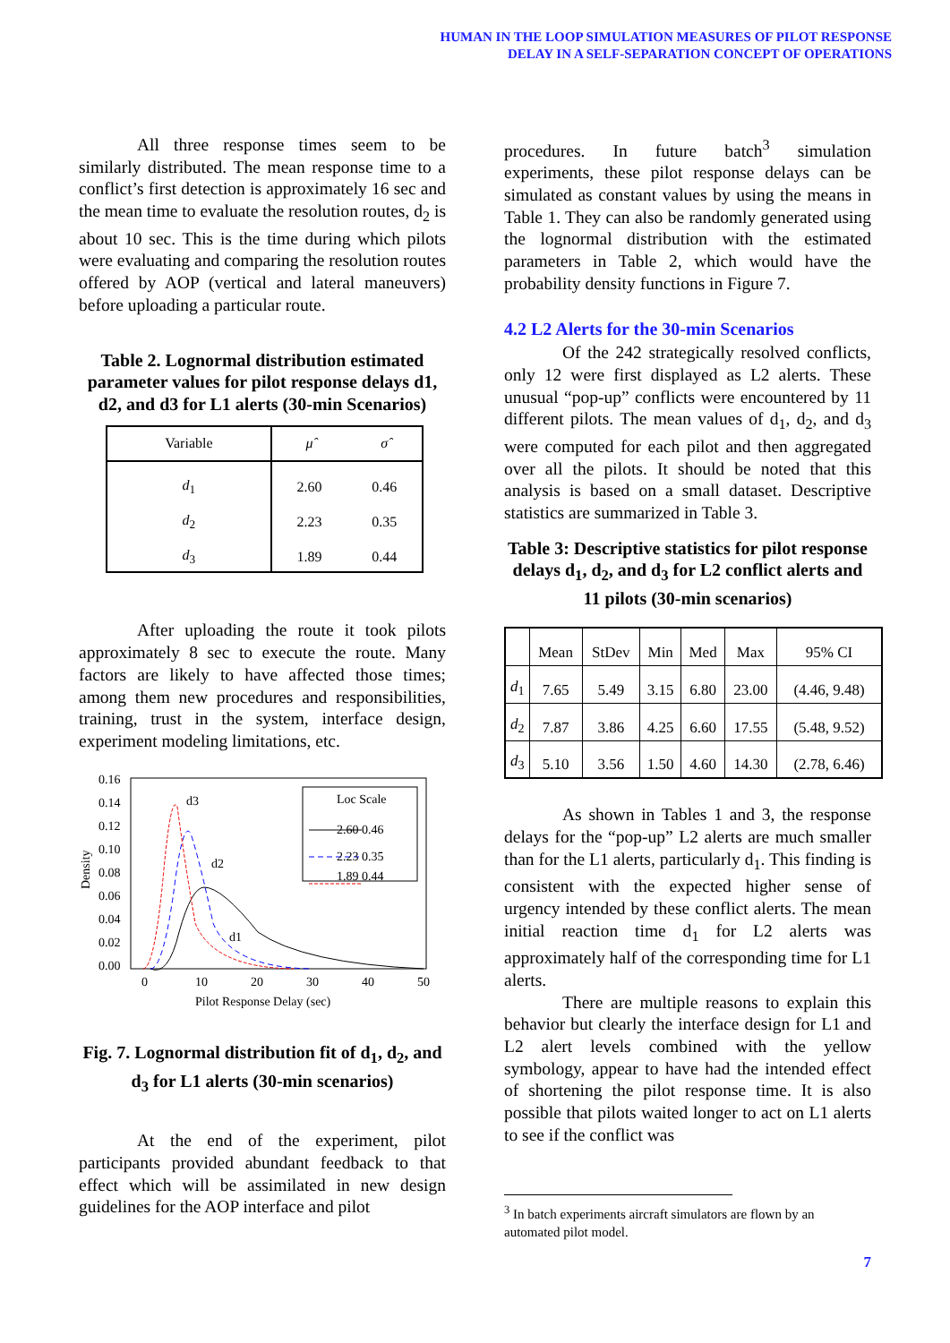HUMAN IN THE LOOP SIMULATION MEASURES OF PILOT RESPONSE
DELAY IN A SELF-SEPARATION CONCEPT OF OPERATIONS
All three response times seem to be similarly distributed. The mean response time to a conflict’s first detection is approximately 16 sec and the mean time to evaluate the resolution routes, d<sub>2</sub> is about 10 sec. This is the time during which pilots were evaluating and comparing the resolution routes offered by AOP (vertical and lateral maneuvers) before uploading a particular route.
Table 2. Lognormal distribution estimated parameter values for pilot response delays d1, d2, and d3 for L1 alerts (30-min Scenarios)
| Variable | μ̂ | σ̂ |
| --- | --- | --- |
| d<sub>1</sub> | 2.60 | 0.46 |
| d<sub>2</sub> | 2.23 | 0.35 |
| d<sub>3</sub> | 1.89 | 0.44 |
After uploading the route it took pilots approximately 8 sec to execute the route. Many factors are likely to have affected those times; among them new procedures and responsibilities, training, trust in the system, interface design, experiment modeling limitations, etc.
Density
0.16
0.14
0.12
0.10
0.08
0.06
0.04
0.02
0.00
0
10
20
30
40
50
Pilot Response Delay (sec)
d3
d2
d1
Loc Scale
2.60 0.46
2.23 0.35
1.89 0.44
Fig. 7. Lognormal distribution fit of d<sub>1</sub>, d<sub>2</sub>, and d<sub>3</sub> for L1 alerts (30-min scenarios)
At the end of the experiment, pilot participants provided abundant feedback to that effect which will be assimilated in new design guidelines for the AOP interface and pilot
procedures. In future batch<sup>3</sup> simulation experiments, these pilot response delays can be simulated as constant values by using the means in Table 1. They can also be randomly generated using the lognormal distribution with the estimated parameters in Table 2, which would have the probability density functions in Figure 7.
4.2 L2 Alerts for the 30-min Scenarios
Of the 242 strategically resolved conflicts, only 12 were first displayed as L2 alerts. These unusual “pop-up” conflicts were encountered by 11 different pilots. The mean values of d<sub>1</sub>, d<sub>2</sub>, and d<sub>3</sub> were computed for each pilot and then aggregated over all the pilots. It should be noted that this analysis is based on a small dataset. Descriptive statistics are summarized in Table 3.
Table 3: Descriptive statistics for pilot response delays d<sub>1</sub>, d<sub>2</sub>, and d<sub>3</sub> for L2 conflict alerts and 11 pilots (30-min scenarios)
| | Mean | StDev | Min | Med | Max | 95% CI |
| --- | --- | --- | --- | --- | --- | --- |
| d<sub>1</sub> | 7.65 | 5.49 | 3.15 | 6.80 | 23.00 | (4.46, 9.48) |
| d<sub>2</sub> | 7.87 | 3.86 | 4.25 | 6.60 | 17.55 | (5.48, 9.52) |
| d<sub>3</sub> | 5.10 | 3.56 | 1.50 | 4.60 | 14.30 | (2.78, 6.46) |
As shown in Tables 1 and 3, the response delays for the “pop-up” L2 alerts are much smaller than for the L1 alerts, particularly d<sub>1</sub>. This finding is consistent with the expected higher sense of urgency intended by these conflict alerts. The mean initial reaction time d<sub>1</sub> for L2 alerts was approximately half of the corresponding time for L1 alerts.
There are multiple reasons to explain this behavior but clearly the interface design for L1 and L2 alert levels combined with the yellow symbology, appear to have had the intended effect of shortening the pilot response time. It is also possible that pilots waited longer to act on L1 alerts to see if the conflict was
<sup>3</sup> In batch experiments aircraft simulators are flown by an automated pilot model.
7